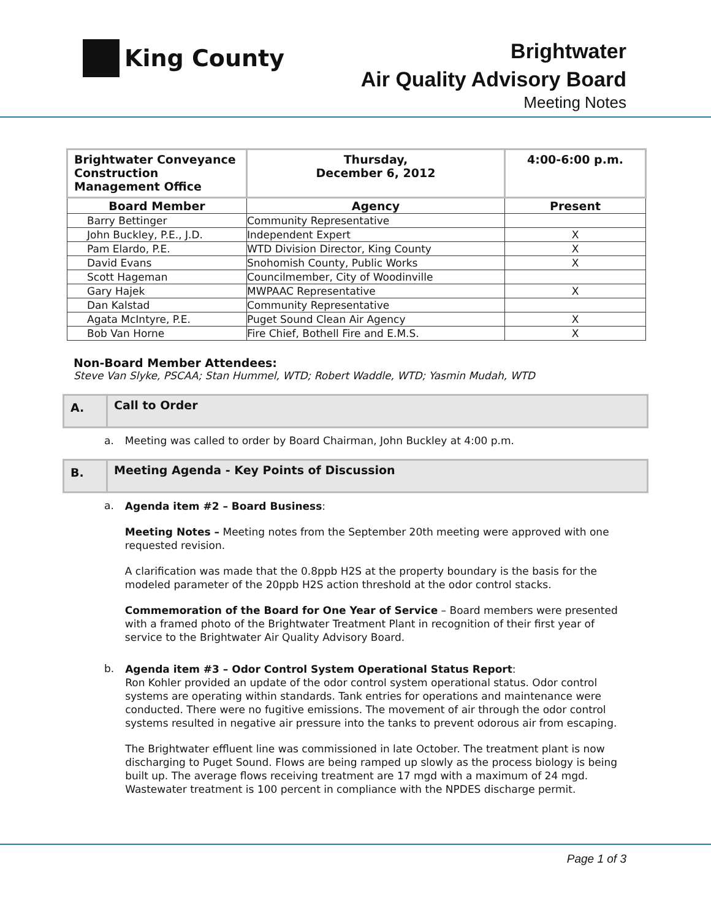King County
Brightwater
Air Quality Advisory Board
Meeting Notes
| Brightwater Conveyance Construction Management Office | Thursday, December 6, 2012 | 4:00-6:00 p.m. |
| Board Member | Agency | Present |
| Barry Bettinger | Community Representative | |
| John Buckley, P.E., J.D. | Independent Expert | X |
| Pam Elardo, P.E. | WTD Division Director, King County | X |
| David Evans | Snohomish County, Public Works | X |
| Scott Hageman | Councilmember, City of Woodinville | |
| Gary Hajek | MWPAAC Representative | X |
| Dan Kalstad | Community Representative | |
| Agata McIntyre, P.E. | Puget Sound Clean Air Agency | X |
| Bob Van Horne | Fire Chief, Bothell Fire and E.M.S. | X |
Non-Board Member Attendees:
Steve Van Slyke, PSCAA; Stan Hummel, WTD; Robert Waddle, WTD; Yasmin Mudah, WTD
A.
Call to Order
a. Meeting was called to order by Board Chairman, John Buckley at 4:00 p.m.
B.
Meeting Agenda - Key Points of Discussion
a.
Agenda item #2 – Board Business:
Meeting Notes – Meeting notes from the September 20th meeting were approved with one requested revision.
A clarification was made that the 0.8ppb H2S at the property boundary is the basis for the modeled parameter of the 20ppb H2S action threshold at the odor control stacks.
Commemoration of the Board for One Year of Service – Board members were presented with a framed photo of the Brightwater Treatment Plant in recognition of their first year of service to the Brightwater Air Quality Advisory Board.
b.
Agenda item #3 – Odor Control System Operational Status Report:
Ron Kohler provided an update of the odor control system operational status. Odor control systems are operating within standards. Tank entries for operations and maintenance were conducted. There were no fugitive emissions. The movement of air through the odor control systems resulted in negative air pressure into the tanks to prevent odorous air from escaping.
The Brightwater effluent line was commissioned in late October. The treatment plant is now discharging to Puget Sound. Flows are being ramped up slowly as the process biology is being built up. The average flows receiving treatment are 17 mgd with a maximum of 24 mgd. Wastewater treatment is 100 percent in compliance with the NPDES discharge permit.
Page 1 of 3